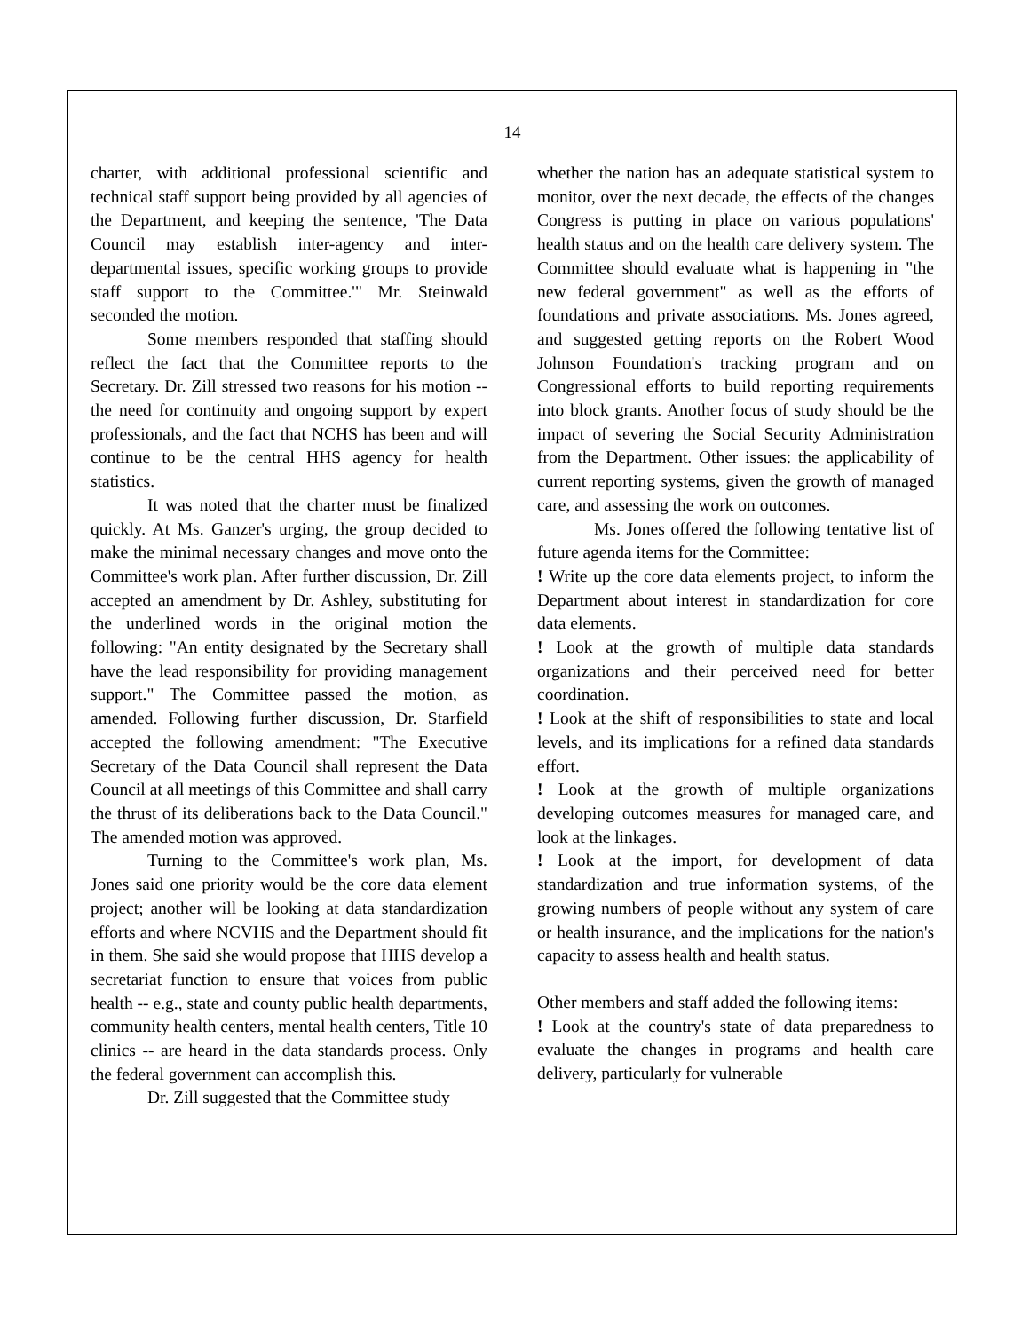14
charter, with additional professional scientific and technical staff support being provided by all agencies of the Department, and keeping the sentence, 'The Data Council may establish inter-agency and inter-departmental issues, specific working groups to provide staff support to the Committee.'" Mr. Steinwald seconded the motion.
Some members responded that staffing should reflect the fact that the Committee reports to the Secretary. Dr. Zill stressed two reasons for his motion -- the need for continuity and ongoing support by expert professionals, and the fact that NCHS has been and will continue to be the central HHS agency for health statistics.
It was noted that the charter must be finalized quickly. At Ms. Ganzer's urging, the group decided to make the minimal necessary changes and move onto the Committee's work plan. After further discussion, Dr. Zill accepted an amendment by Dr. Ashley, substituting for the underlined words in the original motion the following: "An entity designated by the Secretary shall have the lead responsibility for providing management support." The Committee passed the motion, as amended. Following further discussion, Dr. Starfield accepted the following amendment: "The Executive Secretary of the Data Council shall represent the Data Council at all meetings of this Committee and shall carry the thrust of its deliberations back to the Data Council." The amended motion was approved.
Turning to the Committee's work plan, Ms. Jones said one priority would be the core data element project; another will be looking at data standardization efforts and where NCVHS and the Department should fit in them. She said she would propose that HHS develop a secretariat function to ensure that voices from public health -- e.g., state and county public health departments, community health centers, mental health centers, Title 10 clinics -- are heard in the data standards process. Only the federal government can accomplish this.
Dr. Zill suggested that the Committee study
whether the nation has an adequate statistical system to monitor, over the next decade, the effects of the changes Congress is putting in place on various populations' health status and on the health care delivery system. The Committee should evaluate what is happening in "the new federal government" as well as the efforts of foundations and private associations. Ms. Jones agreed, and suggested getting reports on the Robert Wood Johnson Foundation's tracking program and on Congressional efforts to build reporting requirements into block grants. Another focus of study should be the impact of severing the Social Security Administration from the Department. Other issues: the applicability of current reporting systems, given the growth of managed care, and assessing the work on outcomes.
Ms. Jones offered the following tentative list of future agenda items for the Committee:
! Write up the core data elements project, to inform the Department about interest in standardization for core data elements.
! Look at the growth of multiple data standards organizations and their perceived need for better coordination.
! Look at the shift of responsibilities to state and local levels, and its implications for a refined data standards effort.
! Look at the growth of multiple organizations developing outcomes measures for managed care, and look at the linkages.
! Look at the import, for development of data standardization and true information systems, of the growing numbers of people without any system of care or health insurance, and the implications for the nation's capacity to assess health and health status.
Other members and staff added the following items:
! Look at the country's state of data preparedness to evaluate the changes in programs and health care delivery, particularly for vulnerable